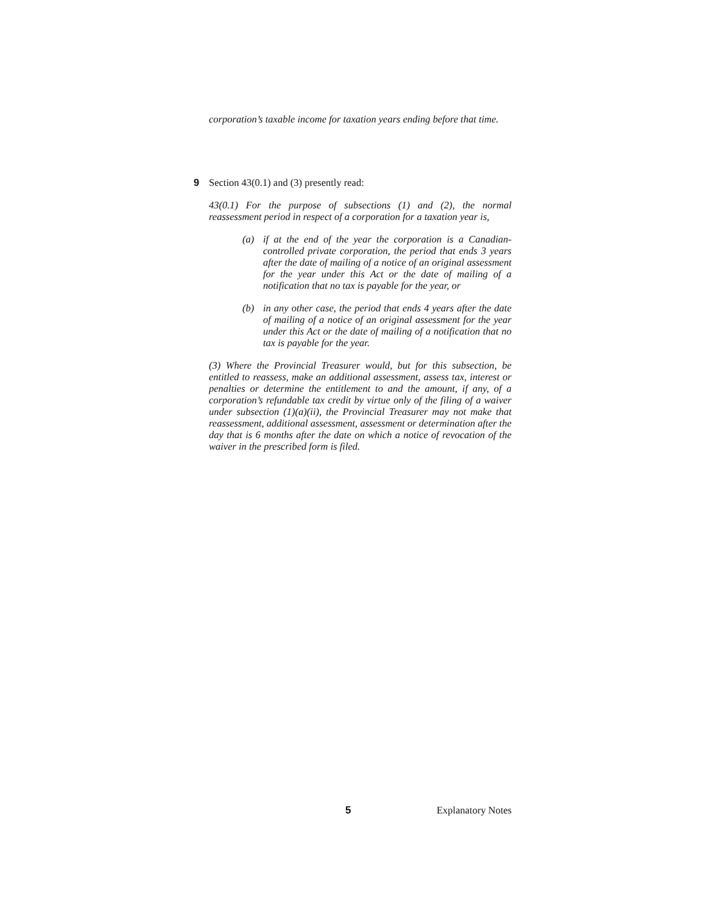corporation’s taxable income for taxation years ending before that time.
9 Section 43(0.1) and (3) presently read:
43(0.1) For the purpose of subsections (1) and (2), the normal reassessment period in respect of a corporation for a taxation year is,
(a) if at the end of the year the corporation is a Canadian-controlled private corporation, the period that ends 3 years after the date of mailing of a notice of an original assessment for the year under this Act or the date of mailing of a notification that no tax is payable for the year, or
(b) in any other case, the period that ends 4 years after the date of mailing of a notice of an original assessment for the year under this Act or the date of mailing of a notification that no tax is payable for the year.
(3) Where the Provincial Treasurer would, but for this subsection, be entitled to reassess, make an additional assessment, assess tax, interest or penalties or determine the entitlement to and the amount, if any, of a corporation’s refundable tax credit by virtue only of the filing of a waiver under subsection (1)(a)(ii), the Provincial Treasurer may not make that reassessment, additional assessment, assessment or determination after the day that is 6 months after the date on which a notice of revocation of the waiver in the prescribed form is filed.
5 Explanatory Notes